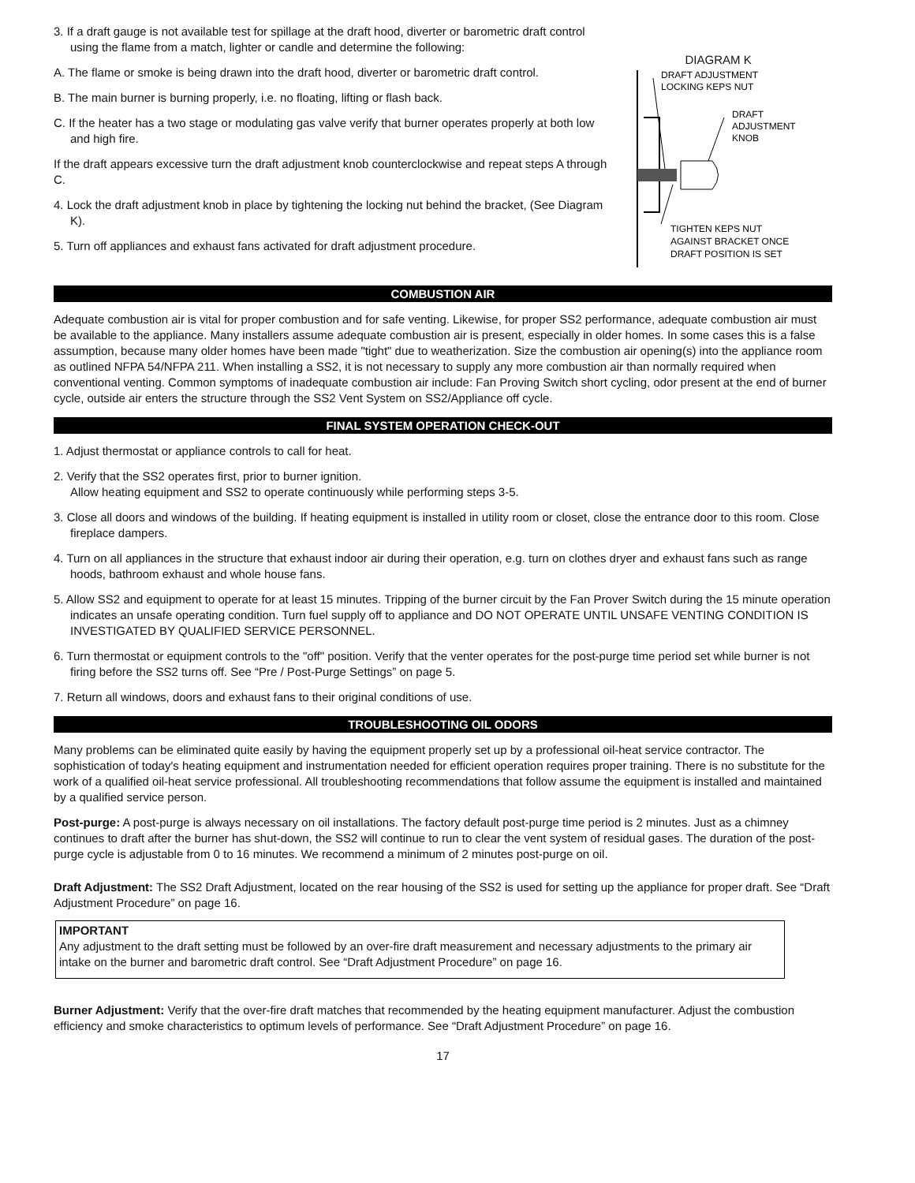3. If a draft gauge is not available test for spillage at the draft hood, diverter or barometric draft control using the flame from a match, lighter or candle and determine the following:
A. The flame or smoke is being drawn into the draft hood, diverter or barometric draft control.
B. The main burner is burning properly, i.e. no floating, lifting or flash back.
C. If the heater has a two stage or modulating gas valve verify that burner operates properly at both low and high fire.
If the draft appears excessive turn the draft adjustment knob counterclockwise and repeat steps A through C.
4. Lock the draft adjustment knob in place by tightening the locking nut behind the bracket, (See Diagram K).
5. Turn off appliances and exhaust fans activated for draft adjustment procedure.
DIAGRAM K
DRAFT ADJUSTMENT
LOCKING KEPS NUT
DRAFT
ADJUSTMENT
KNOB
TIGHTEN KEPS NUT
AGAINST BRACKET ONCE
DRAFT POSITION IS SET
COMBUSTION AIR
Adequate combustion air is vital for proper combustion and for safe venting. Likewise, for proper SS2 performance, adequate combustion air must be available to the appliance. Many installers assume adequate combustion air is present, especially in older homes. In some cases this is a false assumption, because many older homes have been made "tight" due to weatherization. Size the combustion air opening(s) into the appliance room as outlined NFPA 54/NFPA 211. When installing a SS2, it is not necessary to supply any more combustion air than normally required when conventional venting. Common symptoms of inadequate combustion air include: Fan Proving Switch short cycling, odor present at the end of burner cycle, outside air enters the structure through the SS2 Vent System on SS2/Appliance off cycle.
FINAL SYSTEM OPERATION CHECK-OUT
1. Adjust thermostat or appliance controls to call for heat.
2. Verify that the SS2 operates first, prior to burner ignition.
Allow heating equipment and SS2 to operate continuously while performing steps 3-5.
3. Close all doors and windows of the building. If heating equipment is installed in utility room or closet, close the entrance door to this room. Close fireplace dampers.
4. Turn on all appliances in the structure that exhaust indoor air during their operation, e.g. turn on clothes dryer and exhaust fans such as range hoods, bathroom exhaust and whole house fans.
5. Allow SS2 and equipment to operate for at least 15 minutes. Tripping of the burner circuit by the Fan Prover Switch during the 15 minute operation indicates an unsafe operating condition. Turn fuel supply off to appliance and DO NOT OPERATE UNTIL UNSAFE VENTING CONDITION IS INVESTIGATED BY QUALIFIED SERVICE PERSONNEL.
6. Turn thermostat or equipment controls to the "off" position. Verify that the venter operates for the post-purge time period set while burner is not firing before the SS2 turns off. See “Pre / Post-Purge Settings” on page 5.
7. Return all windows, doors and exhaust fans to their original conditions of use.
TROUBLESHOOTING OIL ODORS
Many problems can be eliminated quite easily by having the equipment properly set up by a professional oil-heat service contractor. The sophistication of today's heating equipment and instrumentation needed for efficient operation requires proper training. There is no substitute for the work of a qualified oil-heat service professional. All troubleshooting recommendations that follow assume the equipment is installed and maintained by a qualified service person.
Post-purge: A post-purge is always necessary on oil installations. The factory default post-purge time period is 2 minutes. Just as a chimney continues to draft after the burner has shut-down, the SS2 will continue to run to clear the vent system of residual gases. The duration of the post-purge cycle is adjustable from 0 to 16 minutes. We recommend a minimum of 2 minutes post-purge on oil.
Draft Adjustment: The SS2 Draft Adjustment, located on the rear housing of the SS2 is used for setting up the appliance for proper draft. See “Draft Adjustment Procedure” on page 16.
IMPORTANT
Any adjustment to the draft setting must be followed by an over-fire draft measurement and necessary adjustments to the primary air intake on the burner and barometric draft control. See “Draft Adjustment Procedure” on page 16.
Burner Adjustment: Verify that the over-fire draft matches that recommended by the heating equipment manufacturer. Adjust the combustion efficiency and smoke characteristics to optimum levels of performance. See “Draft Adjustment Procedure” on page 16.
17